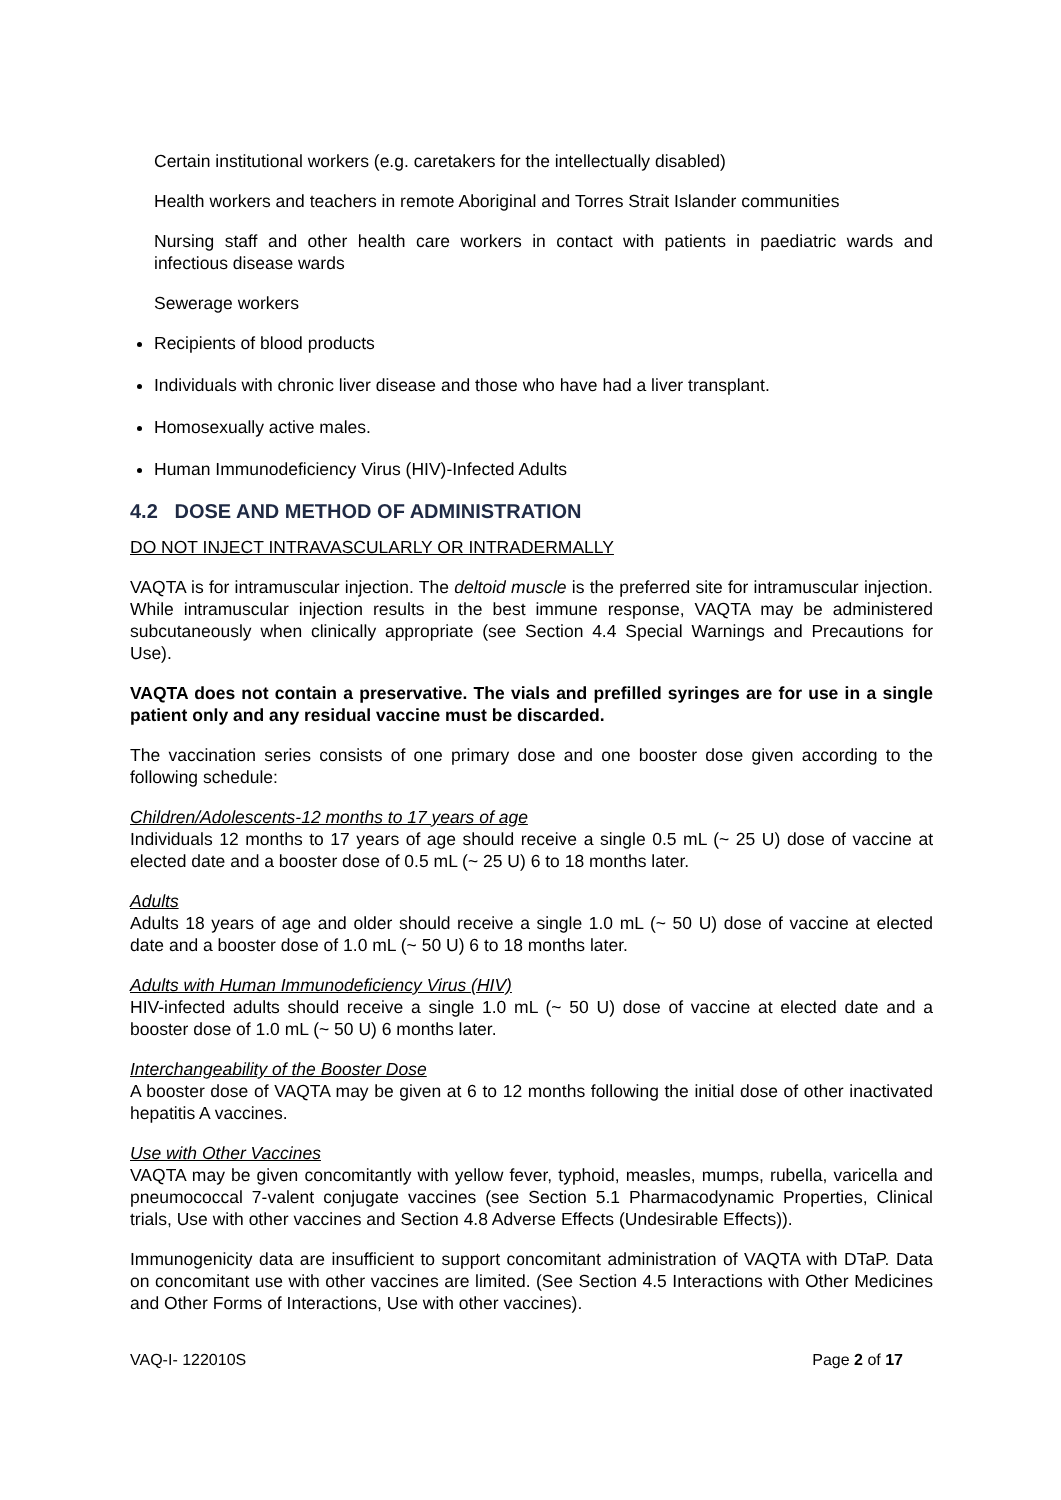Certain institutional workers (e.g. caretakers for the intellectually disabled)
Health workers and teachers in remote Aboriginal and Torres Strait Islander communities
Nursing staff and other health care workers in contact with patients in paediatric wards and infectious disease wards
Sewerage workers
Recipients of blood products
Individuals with chronic liver disease and those who have had a liver transplant.
Homosexually active males.
Human Immunodeficiency Virus (HIV)-Infected Adults
4.2 DOSE AND METHOD OF ADMINISTRATION
DO NOT INJECT INTRAVASCULARLY OR INTRADERMALLY
VAQTA is for intramuscular injection. The deltoid muscle is the preferred site for intramuscular injection. While intramuscular injection results in the best immune response, VAQTA may be administered subcutaneously when clinically appropriate (see Section 4.4 Special Warnings and Precautions for Use).
VAQTA does not contain a preservative. The vials and prefilled syringes are for use in a single patient only and any residual vaccine must be discarded.
The vaccination series consists of one primary dose and one booster dose given according to the following schedule:
Children/Adolescents-12 months to 17 years of age
Individuals 12 months to 17 years of age should receive a single 0.5 mL (~ 25 U) dose of vaccine at elected date and a booster dose of 0.5 mL (~ 25 U) 6 to 18 months later.
Adults
Adults 18 years of age and older should receive a single 1.0 mL (~ 50 U) dose of vaccine at elected date and a booster dose of 1.0 mL (~ 50 U) 6 to 18 months later.
Adults with Human Immunodeficiency Virus (HIV)
HIV-infected adults should receive a single 1.0 mL (~ 50 U) dose of vaccine at elected date and a booster dose of 1.0 mL (~ 50 U) 6 months later.
Interchangeability of the Booster Dose
A booster dose of VAQTA may be given at 6 to 12 months following the initial dose of other inactivated hepatitis A vaccines.
Use with Other Vaccines
VAQTA may be given concomitantly with yellow fever, typhoid, measles, mumps, rubella, varicella and pneumococcal 7-valent conjugate vaccines (see Section 5.1 Pharmacodynamic Properties, Clinical trials, Use with other vaccines and Section 4.8 Adverse Effects (Undesirable Effects)).
Immunogenicity data are insufficient to support concomitant administration of VAQTA with DTaP. Data on concomitant use with other vaccines are limited. (See Section 4.5 Interactions with Other Medicines and Other Forms of Interactions, Use with other vaccines).
VAQ-I- 122010S Page 2 of 17